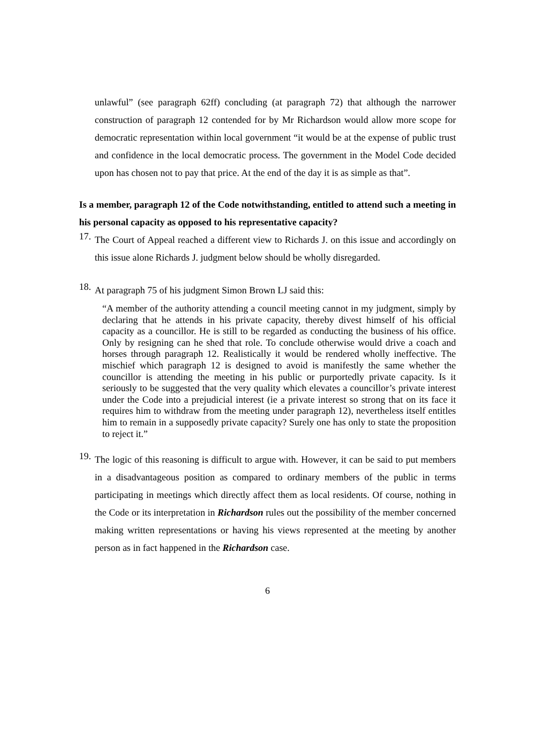unlawful” (see paragraph 62ff) concluding (at paragraph 72) that although the narrower construction of paragraph 12 contended for by Mr Richardson would allow more scope for democratic representation within local government “it would be at the expense of public trust and confidence in the local democratic process. The government in the Model Code decided upon has chosen not to pay that price. At the end of the day it is as simple as that”.
Is a member, paragraph 12 of the Code notwithstanding, entitled to attend such a meeting in his personal capacity as opposed to his representative capacity?
17.
The Court of Appeal reached a different view to Richards J. on this issue and accordingly on this issue alone Richards J. judgment below should be wholly disregarded.
18.
At paragraph 75 of his judgment Simon Brown LJ said this:
“A member of the authority attending a council meeting cannot in my judgment, simply by declaring that he attends in his private capacity, thereby divest himself of his official capacity as a councillor. He is still to be regarded as conducting the business of his office. Only by resigning can he shed that role. To conclude otherwise would drive a coach and horses through paragraph 12. Realistically it would be rendered wholly ineffective. The mischief which paragraph 12 is designed to avoid is manifestly the same whether the councillor is attending the meeting in his public or purportedly private capacity. Is it seriously to be suggested that the very quality which elevates a councillor’s private interest under the Code into a prejudicial interest (ie a private interest so strong that on its face it requires him to withdraw from the meeting under paragraph 12), nevertheless itself entitles him to remain in a supposedly private capacity? Surely one has only to state the proposition to reject it.”
19.
The logic of this reasoning is difficult to argue with. However, it can be said to put members in a disadvantageous position as compared to ordinary members of the public in terms participating in meetings which directly affect them as local residents. Of course, nothing in the Code or its interpretation in Richardson rules out the possibility of the member concerned making written representations or having his views represented at the meeting by another person as in fact happened in the Richardson case.
6